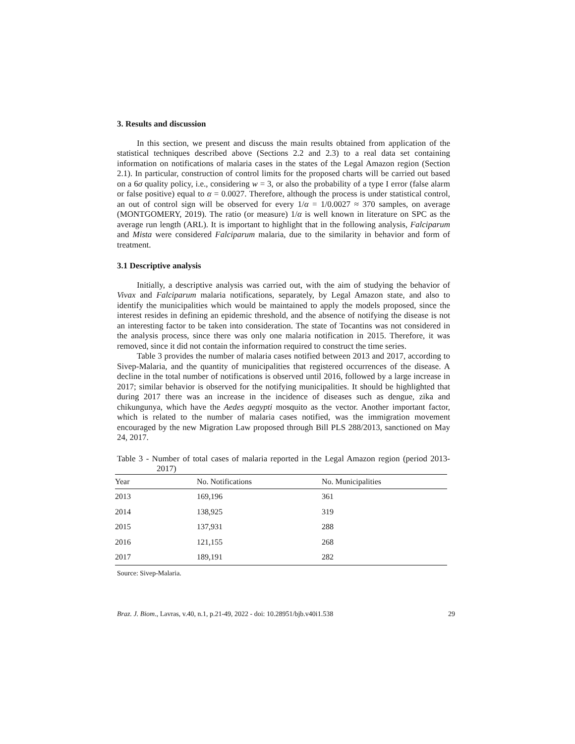3. Results and discussion
In this section, we present and discuss the main results obtained from application of the statistical techniques described above (Sections 2.2 and 2.3) to a real data set containing information on notifications of malaria cases in the states of the Legal Amazon region (Section 2.1). In particular, construction of control limits for the proposed charts will be carried out based on a 6σ quality policy, i.e., considering w = 3, or also the probability of a type I error (false alarm or false positive) equal to α = 0.0027. Therefore, although the process is under statistical control, an out of control sign will be observed for every 1/α = 1/0.0027 ≈ 370 samples, on average (MONTGOMERY, 2019). The ratio (or measure) 1/α is well known in literature on SPC as the average run length (ARL). It is important to highlight that in the following analysis, Falciparum and Mista were considered Falciparum malaria, due to the similarity in behavior and form of treatment.
3.1 Descriptive analysis
Initially, a descriptive analysis was carried out, with the aim of studying the behavior of Vivax and Falciparum malaria notifications, separately, by Legal Amazon state, and also to identify the municipalities which would be maintained to apply the models proposed, since the interest resides in defining an epidemic threshold, and the absence of notifying the disease is not an interesting factor to be taken into consideration. The state of Tocantins was not considered in the analysis process, since there was only one malaria notification in 2015. Therefore, it was removed, since it did not contain the information required to construct the time series.
Table 3 provides the number of malaria cases notified between 2013 and 2017, according to Sivep-Malaria, and the quantity of municipalities that registered occurrences of the disease. A decline in the total number of notifications is observed until 2016, followed by a large increase in 2017; similar behavior is observed for the notifying municipalities. It should be highlighted that during 2017 there was an increase in the incidence of diseases such as dengue, zika and chikungunya, which have the Aedes aegypti mosquito as the vector. Another important factor, which is related to the number of malaria cases notified, was the immigration movement encouraged by the new Migration Law proposed through Bill PLS 288/2013, sanctioned on May 24, 2017.
Table 3 - Number of total cases of malaria reported in the Legal Amazon region (period 2013-2017)
| Year | No. Notifications | No. Municipalities |
| --- | --- | --- |
| 2013 | 169,196 | 361 |
| 2014 | 138,925 | 319 |
| 2015 | 137,931 | 288 |
| 2016 | 121,155 | 268 |
| 2017 | 189,191 | 282 |
Source: Sivep-Malaria.
Braz. J. Biom., Lavras, v.40, n.1, p.21-49, 2022 - doi: 10.28951/bjb.v40i1.538 29